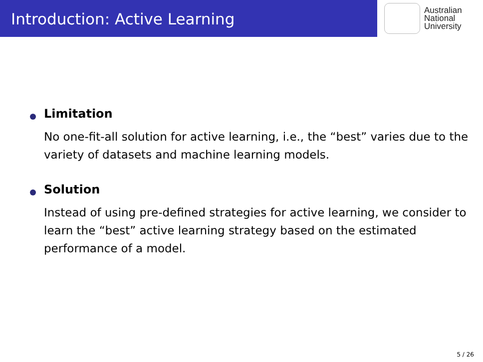Introduction: Active Learning
Australian
National
University
Limitation
No one-fit-all solution for active learning, i.e., the “best” varies due to the variety of datasets and machine learning models.
Solution
Instead of using pre-defined strategies for active learning, we consider to learn the “best” active learning strategy based on the estimated performance of a model.
5 / 26